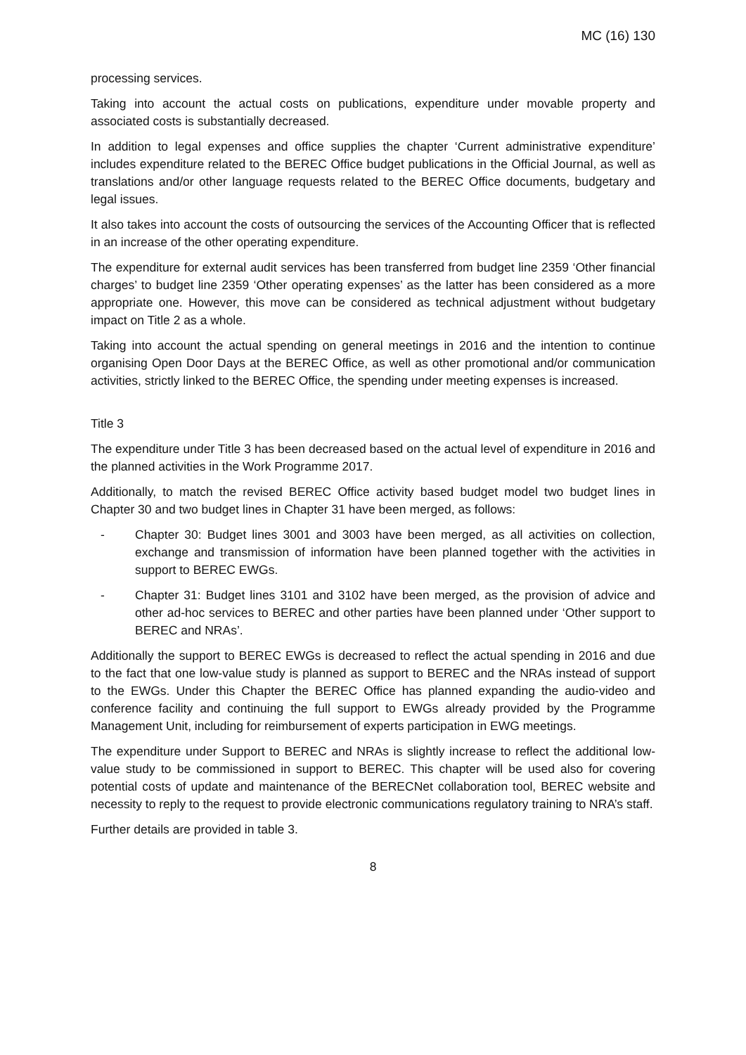MC (16) 130
processing services.
Taking into account the actual costs on publications, expenditure under movable property and associated costs is substantially decreased.
In addition to legal expenses and office supplies the chapter ‘Current administrative expenditure’ includes expenditure related to the BEREC Office budget publications in the Official Journal, as well as translations and/or other language requests related to the BEREC Office documents, budgetary and legal issues.
It also takes into account the costs of outsourcing the services of the Accounting Officer that is reflected in an increase of the other operating expenditure.
The expenditure for external audit services has been transferred from budget line 2359 ‘Other financial charges’ to budget line 2359 ‘Other operating expenses’ as the latter has been considered as a more appropriate one. However, this move can be considered as technical adjustment without budgetary impact on Title 2 as a whole.
Taking into account the actual spending on general meetings in 2016 and the intention to continue organising Open Door Days at the BEREC Office, as well as other promotional and/or communication activities, strictly linked to the BEREC Office, the spending under meeting expenses is increased.
Title 3
The expenditure under Title 3 has been decreased based on the actual level of expenditure in 2016 and the planned activities in the Work Programme 2017.
Additionally, to match the revised BEREC Office activity based budget model two budget lines in Chapter 30 and two budget lines in Chapter 31 have been merged, as follows:
- Chapter 30: Budget lines 3001 and 3003 have been merged, as all activities on collection, exchange and transmission of information have been planned together with the activities in support to BEREC EWGs.
- Chapter 31: Budget lines 3101 and 3102 have been merged, as the provision of advice and other ad-hoc services to BEREC and other parties have been planned under ‘Other support to BEREC and NRAs’.
Additionally the support to BEREC EWGs is decreased to reflect the actual spending in 2016 and due to the fact that one low-value study is planned as support to BEREC and the NRAs instead of support to the EWGs. Under this Chapter the BEREC Office has planned expanding the audio-video and conference facility and continuing the full support to EWGs already provided by the Programme Management Unit, including for reimbursement of experts participation in EWG meetings.
The expenditure under Support to BEREC and NRAs is slightly increase to reflect the additional low-value study to be commissioned in support to BEREC. This chapter will be used also for covering potential costs of update and maintenance of the BERECNet collaboration tool, BEREC website and necessity to reply to the request to provide electronic communications regulatory training to NRA’s staff.
Further details are provided in table 3.
8